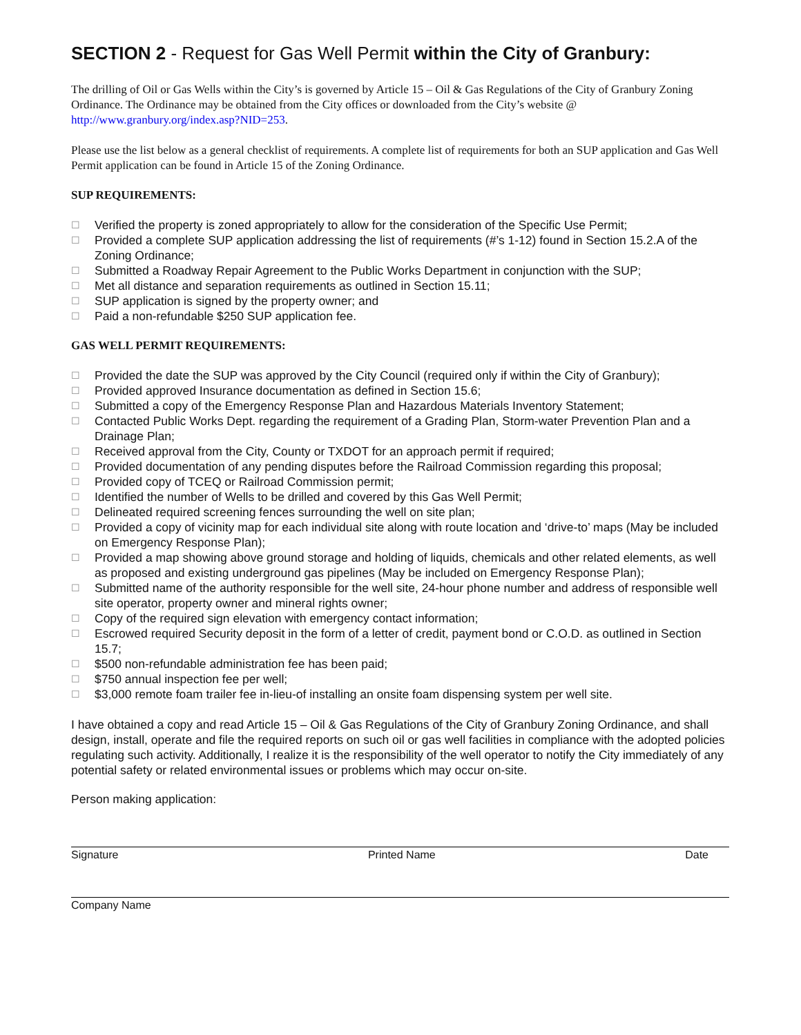SECTION 2 - Request for Gas Well Permit within the City of Granbury:
The drilling of Oil or Gas Wells within the City’s is governed by Article 15 – Oil & Gas Regulations of the City of Granbury Zoning Ordinance. The Ordinance may be obtained from the City offices or downloaded from the City’s website @ http://www.granbury.org/index.asp?NID=253.
Please use the list below as a general checklist of requirements. A complete list of requirements for both an SUP application and Gas Well Permit application can be found in Article 15 of the Zoning Ordinance.
SUP REQUIREMENTS:
☐ Verified the property is zoned appropriately to allow for the consideration of the Specific Use Permit;
☐ Provided a complete SUP application addressing the list of requirements (#’s 1-12) found in Section 15.2.A of the Zoning Ordinance;
☐ Submitted a Roadway Repair Agreement to the Public Works Department in conjunction with the SUP;
☐ Met all distance and separation requirements as outlined in Section 15.11;
☐ SUP application is signed by the property owner; and
☐ Paid a non-refundable $250 SUP application fee.
GAS WELL PERMIT REQUIREMENTS:
☐ Provided the date the SUP was approved by the City Council (required only if within the City of Granbury);
☐ Provided approved Insurance documentation as defined in Section 15.6;
☐ Submitted a copy of the Emergency Response Plan and Hazardous Materials Inventory Statement;
☐ Contacted Public Works Dept. regarding the requirement of a Grading Plan, Storm-water Prevention Plan and a Drainage Plan;
☐ Received approval from the City, County or TXDOT for an approach permit if required;
☐ Provided documentation of any pending disputes before the Railroad Commission regarding this proposal;
☐ Provided copy of TCEQ or Railroad Commission permit;
☐ Identified the number of Wells to be drilled and covered by this Gas Well Permit;
☐ Delineated required screening fences surrounding the well on site plan;
☐ Provided a copy of vicinity map for each individual site along with route location and ‘drive-to’ maps (May be included on Emergency Response Plan);
☐ Provided a map showing above ground storage and holding of liquids, chemicals and other related elements, as well as proposed and existing underground gas pipelines (May be included on Emergency Response Plan);
☐ Submitted name of the authority responsible for the well site, 24-hour phone number and address of responsible well site operator, property owner and mineral rights owner;
☐ Copy of the required sign elevation with emergency contact information;
☐ Escrowed required Security deposit in the form of a letter of credit, payment bond or C.O.D. as outlined in Section 15.7;
☐ $500 non-refundable administration fee has been paid;
☐ $750 annual inspection fee per well;
☐ $3,000 remote foam trailer fee in-lieu-of installing an onsite foam dispensing system per well site.
I have obtained a copy and read Article 15 – Oil & Gas Regulations of the City of Granbury Zoning Ordinance, and shall design, install, operate and file the required reports on such oil or gas well facilities in compliance with the adopted policies regulating such activity. Additionally, I realize it is the responsibility of the well operator to notify the City immediately of any potential safety or related environmental issues or problems which may occur on-site.
Person making application:
Signature Printed Name Date
Company Name